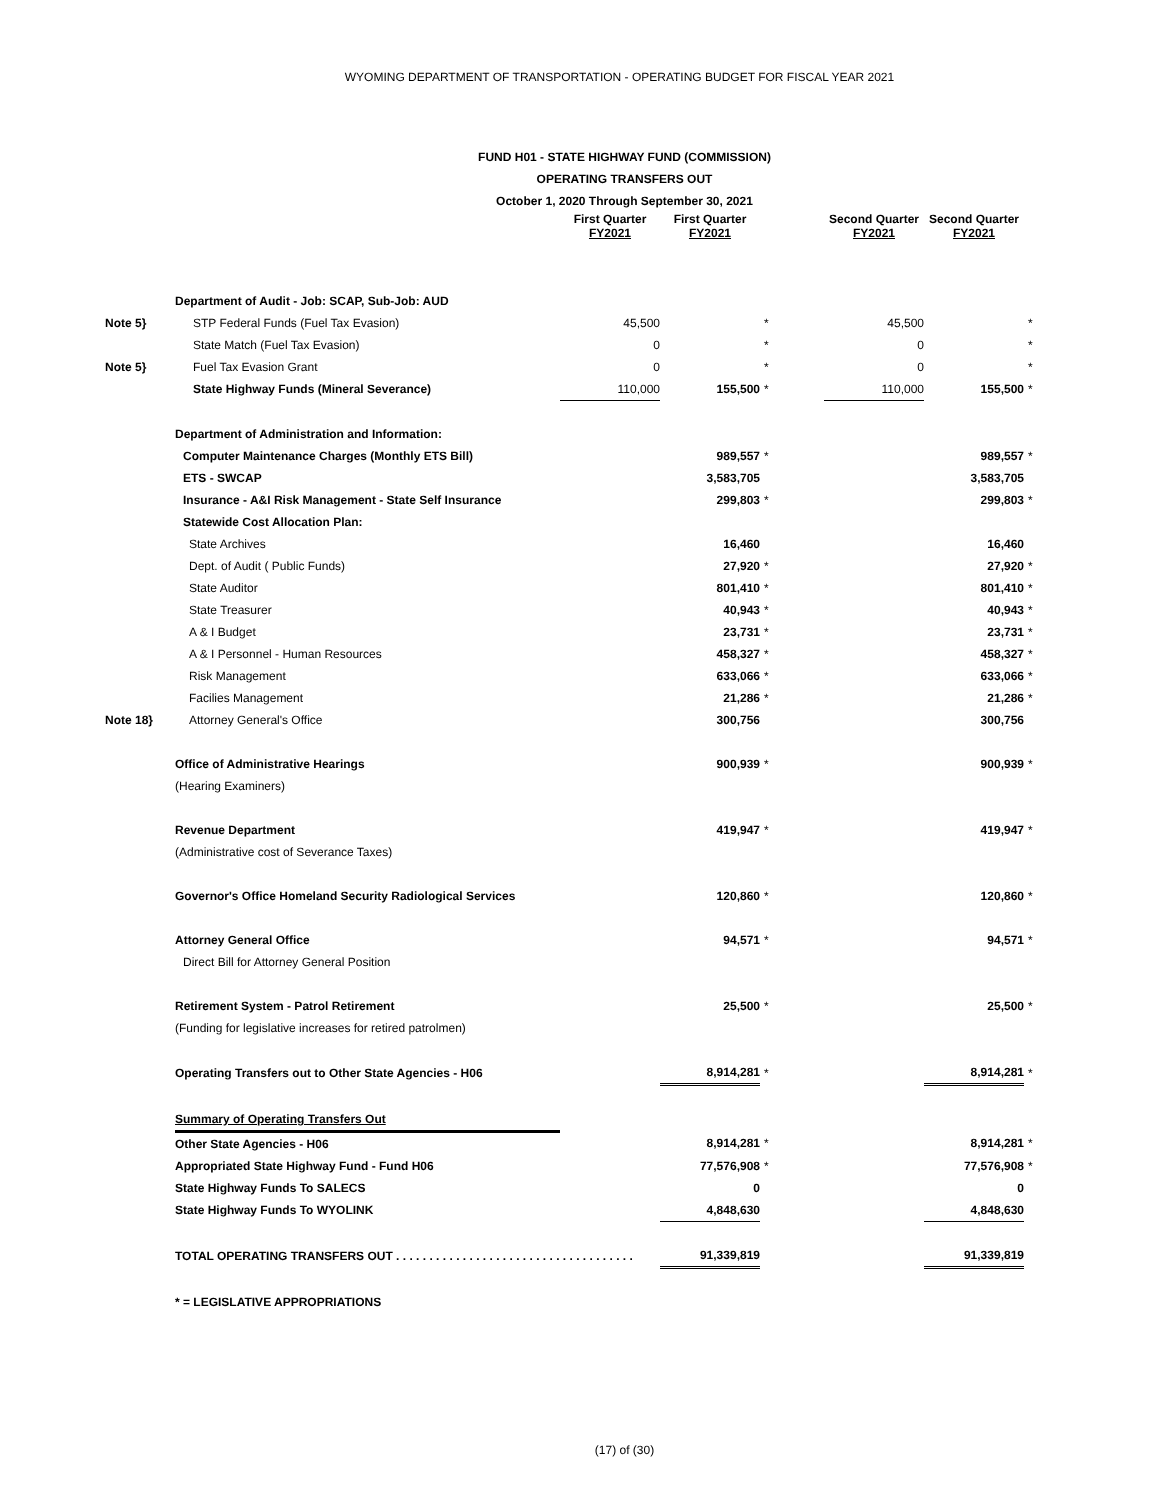WYOMING DEPARTMENT OF TRANSPORTATION - OPERATING BUDGET FOR FISCAL YEAR 2021
FUND H01 - STATE HIGHWAY FUND (COMMISSION)
OPERATING TRANSFERS OUT
October 1, 2020 Through September 30, 2021
| | | First Quarter FY2021 | | First Quarter FY2021 | | | Second Quarter FY2021 | | Second Quarter FY2021 | |
| | Department of Audit - Job: SCAP, Sub-Job: AUD | | | | | | | | | |
| Note 5} | STP Federal Funds (Fuel Tax Evasion) | 45,500 | | | * | | 45,500 | | | * |
| | State Match (Fuel Tax Evasion) | 0 | | | * | | 0 | | | * |
| Note 5} | Fuel Tax Evasion Grant | 0 | | | * | | 0 | | | * |
| | State Highway Funds (Mineral Severance) | 110,000 | | 155,500 | * | | 110,000 | | 155,500 | * |
| | Department of Administration and Information: | | | | | | | | | |
| | Computer Maintenance Charges (Monthly ETS Bill) | | | 989,557 | * | | | | 989,557 | * |
| | ETS - SWCAP | | | 3,583,705 | | | | | 3,583,705 | |
| | Insurance - A&I Risk Management - State Self Insurance | | | 299,803 | * | | | | 299,803 | * |
| | Statewide Cost Allocation Plan: | | | | | | | | | |
| | State Archives | | | 16,460 | | | | | 16,460 | |
| | Dept. of Audit ( Public Funds) | | | 27,920 | * | | | | 27,920 | * |
| | State Auditor | | | 801,410 | * | | | | 801,410 | * |
| | State Treasurer | | | 40,943 | * | | | | 40,943 | * |
| | A & I Budget | | | 23,731 | * | | | | 23,731 | * |
| | A & I Personnel - Human Resources | | | 458,327 | * | | | | 458,327 | * |
| | Risk Management | | | 633,066 | * | | | | 633,066 | * |
| | Facilies Management | | | 21,286 | * | | | | 21,286 | * |
| Note 18} | Attorney General's Office | | | 300,756 | | | | | 300,756 | |
| | Office of Administrative Hearings | | | 900,939 | * | | | | 900,939 | * |
| | (Hearing Examiners) | | | | | | | | | |
| | Revenue Department | | | 419,947 | * | | | | 419,947 | * |
| | (Administrative cost of Severance Taxes) | | | | | | | | | |
| | Governor's Office Homeland Security Radiological Services | | | 120,860 | * | | | | 120,860 | * |
| | Attorney General Office | | | 94,571 | * | | | | 94,571 | * |
| | Direct Bill for Attorney General Position | | | | | | | | | |
| | Retirement System - Patrol Retirement | | | 25,500 | * | | | | 25,500 | * |
| | (Funding for legislative increases for retired patrolmen) | | | | | | | | | |
| | Operating Transfers out to Other State Agencies - H06 | | | 8,914,281 | * | | | | 8,914,281 | * |
| | Summary of Operating Transfers Out | | | | | | | | | |
| | Other State Agencies - H06 | | | 8,914,281 | * | | | | 8,914,281 | * |
| | Appropriated State Highway Fund - Fund H06 | | | 77,576,908 | * | | | | 77,576,908 | * |
| | State Highway Funds To SALECS | | | 0 | | | | | 0 | |
| | State Highway Funds To WYOLINK | | | 4,848,630 | | | | | 4,848,630 | |
| | TOTAL OPERATING TRANSFERS OUT . . . . . . . . . . . . . . . . . . . . . . . . . . . . . . . . . . . . | | | 91,339,819 | | | | | 91,339,819 | |
| | * = LEGISLATIVE APPROPRIATIONS | | | | | | | | | |
(17) of (30)